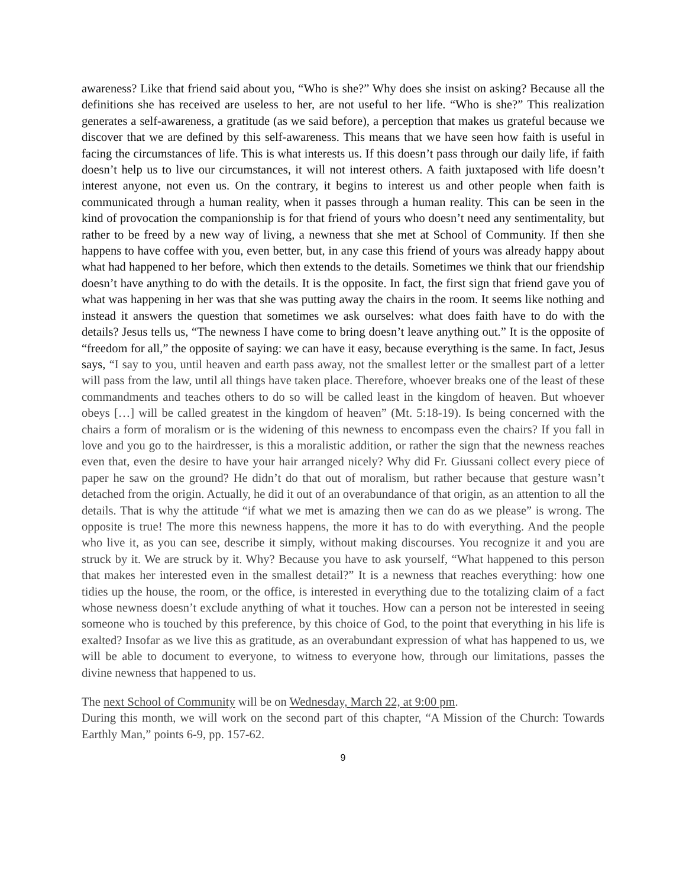awareness? Like that friend said about you, “Who is she?” Why does she insist on asking? Because all the definitions she has received are useless to her, are not useful to her life. “Who is she?” This realization generates a self-awareness, a gratitude (as we said before), a perception that makes us grateful because we discover that we are defined by this self-awareness. This means that we have seen how faith is useful in facing the circumstances of life. This is what interests us. If this doesn’t pass through our daily life, if faith doesn’t help us to live our circumstances, it will not interest others. A faith juxtaposed with life doesn’t interest anyone, not even us. On the contrary, it begins to interest us and other people when faith is communicated through a human reality, when it passes through a human reality. This can be seen in the kind of provocation the companionship is for that friend of yours who doesn’t need any sentimentality, but rather to be freed by a new way of living, a newness that she met at School of Community. If then she happens to have coffee with you, even better, but, in any case this friend of yours was already happy about what had happened to her before, which then extends to the details. Sometimes we think that our friendship doesn’t have anything to do with the details. It is the opposite. In fact, the first sign that friend gave you of what was happening in her was that she was putting away the chairs in the room. It seems like nothing and instead it answers the question that sometimes we ask ourselves: what does faith have to do with the details? Jesus tells us, “The newness I have come to bring doesn’t leave anything out.” It is the opposite of “freedom for all,” the opposite of saying: we can have it easy, because everything is the same. In fact, Jesus says, “I say to you, until heaven and earth pass away, not the smallest letter or the smallest part of a letter will pass from the law, until all things have taken place. Therefore, whoever breaks one of the least of these commandments and teaches others to do so will be called least in the kingdom of heaven. But whoever obeys […] will be called greatest in the kingdom of heaven” (Mt. 5:18-19). Is being concerned with the chairs a form of moralism or is the widening of this newness to encompass even the chairs? If you fall in love and you go to the hairdresser, is this a moralistic addition, or rather the sign that the newness reaches even that, even the desire to have your hair arranged nicely? Why did Fr. Giussani collect every piece of paper he saw on the ground? He didn’t do that out of moralism, but rather because that gesture wasn’t detached from the origin. Actually, he did it out of an overabundance of that origin, as an attention to all the details. That is why the attitude “if what we met is amazing then we can do as we please” is wrong. The opposite is true! The more this newness happens, the more it has to do with everything. And the people who live it, as you can see, describe it simply, without making discourses. You recognize it and you are struck by it. We are struck by it. Why? Because you have to ask yourself, “What happened to this person that makes her interested even in the smallest detail?” It is a newness that reaches everything: how one tidies up the house, the room, or the office, is interested in everything due to the totalizing claim of a fact whose newness doesn’t exclude anything of what it touches. How can a person not be interested in seeing someone who is touched by this preference, by this choice of God, to the point that everything in his life is exalted? Insofar as we live this as gratitude, as an overabundant expression of what has happened to us, we will be able to document to everyone, to witness to everyone how, through our limitations, passes the divine newness that happened to us.
The next School of Community will be on Wednesday, March 22, at 9:00 pm.
During this month, we will work on the second part of this chapter, “A Mission of the Church: Towards Earthly Man,” points 6-9, pp. 157-62.
9